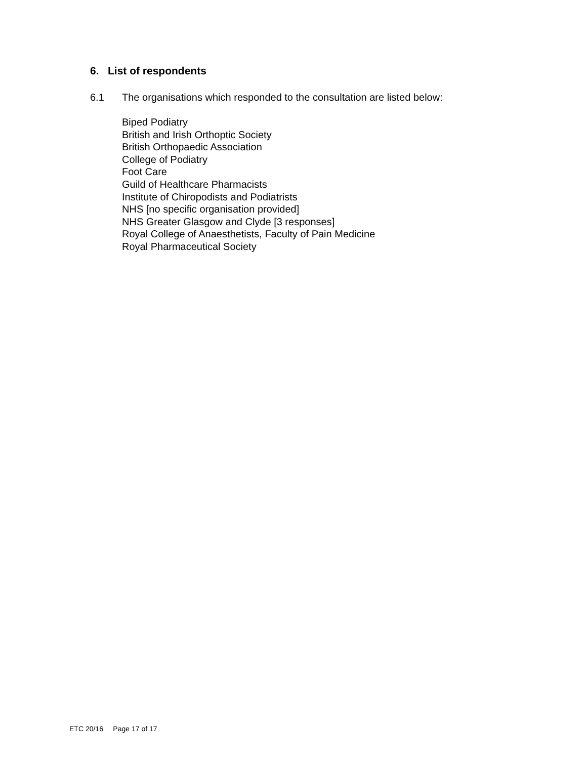6. List of respondents
6.1 The organisations which responded to the consultation are listed below:
Biped Podiatry
British and Irish Orthoptic Society
British Orthopaedic Association
College of Podiatry
Foot Care
Guild of Healthcare Pharmacists
Institute of Chiropodists and Podiatrists
NHS [no specific organisation provided]
NHS Greater Glasgow and Clyde [3 responses]
Royal College of Anaesthetists, Faculty of Pain Medicine
Royal Pharmaceutical Society
ETC 20/16 Page 17 of 17